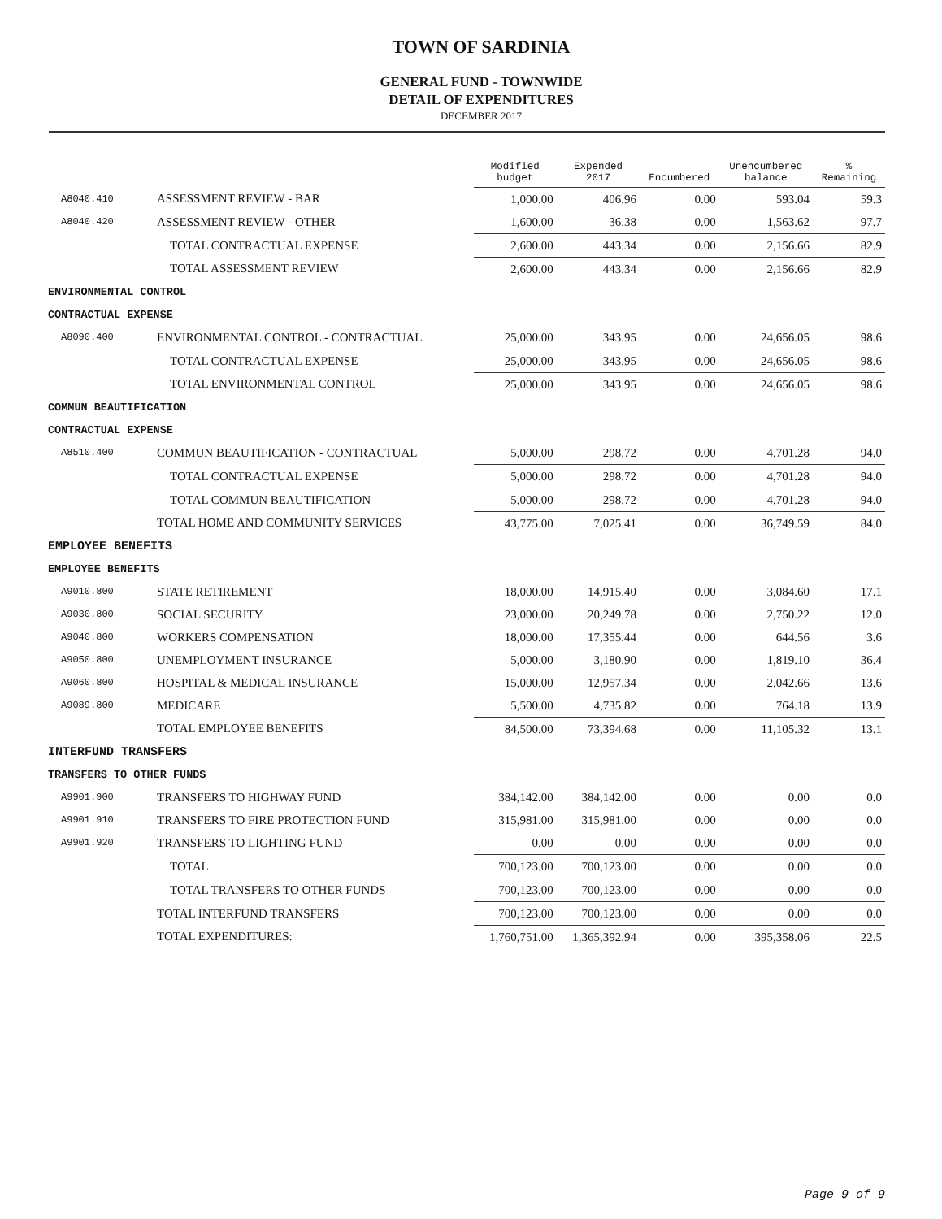TOWN OF SARDINIA
GENERAL FUND - TOWNWIDE
DETAIL OF EXPENDITURES
DECEMBER 2017
| | | Modified budget | Expended 2017 | Encumbered | Unencumbered balance | % Remaining |
| --- | --- | --- | --- | --- | --- | --- |
| A8040.410 | ASSESSMENT REVIEW - BAR | 1,000.00 | 406.96 | 0.00 | 593.04 | 59.3 |
| A8040.420 | ASSESSMENT REVIEW - OTHER | 1,600.00 | 36.38 | 0.00 | 1,563.62 | 97.7 |
| | TOTAL CONTRACTUAL EXPENSE | 2,600.00 | 443.34 | 0.00 | 2,156.66 | 82.9 |
| | TOTAL ASSESSMENT REVIEW | 2,600.00 | 443.34 | 0.00 | 2,156.66 | 82.9 |
| ENVIRONMENTAL CONTROL | | | | | | |
| CONTRACTUAL EXPENSE | | | | | | |
| A8090.400 | ENVIRONMENTAL CONTROL - CONTRACTUAL | 25,000.00 | 343.95 | 0.00 | 24,656.05 | 98.6 |
| | TOTAL CONTRACTUAL EXPENSE | 25,000.00 | 343.95 | 0.00 | 24,656.05 | 98.6 |
| | TOTAL ENVIRONMENTAL CONTROL | 25,000.00 | 343.95 | 0.00 | 24,656.05 | 98.6 |
| COMMUN BEAUTIFICATION | | | | | | |
| CONTRACTUAL EXPENSE | | | | | | |
| A8510.400 | COMMUN BEAUTIFICATION - CONTRACTUAL | 5,000.00 | 298.72 | 0.00 | 4,701.28 | 94.0 |
| | TOTAL CONTRACTUAL EXPENSE | 5,000.00 | 298.72 | 0.00 | 4,701.28 | 94.0 |
| | TOTAL COMMUN BEAUTIFICATION | 5,000.00 | 298.72 | 0.00 | 4,701.28 | 94.0 |
| | TOTAL HOME AND COMMUNITY SERVICES | 43,775.00 | 7,025.41 | 0.00 | 36,749.59 | 84.0 |
| EMPLOYEE BENEFITS | | | | | | |
| EMPLOYEE BENEFITS | | | | | | |
| A9010.800 | STATE RETIREMENT | 18,000.00 | 14,915.40 | 0.00 | 3,084.60 | 17.1 |
| A9030.800 | SOCIAL SECURITY | 23,000.00 | 20,249.78 | 0.00 | 2,750.22 | 12.0 |
| A9040.800 | WORKERS COMPENSATION | 18,000.00 | 17,355.44 | 0.00 | 644.56 | 3.6 |
| A9050.800 | UNEMPLOYMENT INSURANCE | 5,000.00 | 3,180.90 | 0.00 | 1,819.10 | 36.4 |
| A9060.800 | HOSPITAL & MEDICAL INSURANCE | 15,000.00 | 12,957.34 | 0.00 | 2,042.66 | 13.6 |
| A9089.800 | MEDICARE | 5,500.00 | 4,735.82 | 0.00 | 764.18 | 13.9 |
| | TOTAL EMPLOYEE BENEFITS | 84,500.00 | 73,394.68 | 0.00 | 11,105.32 | 13.1 |
| INTERFUND TRANSFERS | | | | | | |
| TRANSFERS TO OTHER FUNDS | | | | | | |
| A9901.900 | TRANSFERS TO HIGHWAY FUND | 384,142.00 | 384,142.00 | 0.00 | 0.00 | 0.0 |
| A9901.910 | TRANSFERS TO FIRE PROTECTION FUND | 315,981.00 | 315,981.00 | 0.00 | 0.00 | 0.0 |
| A9901.920 | TRANSFERS TO LIGHTING FUND | 0.00 | 0.00 | 0.00 | 0.00 | 0.0 |
| | TOTAL | 700,123.00 | 700,123.00 | 0.00 | 0.00 | 0.0 |
| | TOTAL TRANSFERS TO OTHER FUNDS | 700,123.00 | 700,123.00 | 0.00 | 0.00 | 0.0 |
| | TOTAL INTERFUND TRANSFERS | 700,123.00 | 700,123.00 | 0.00 | 0.00 | 0.0 |
| | TOTAL EXPENDITURES: | 1,760,751.00 | 1,365,392.94 | 0.00 | 395,358.06 | 22.5 |
Page 9 of 9